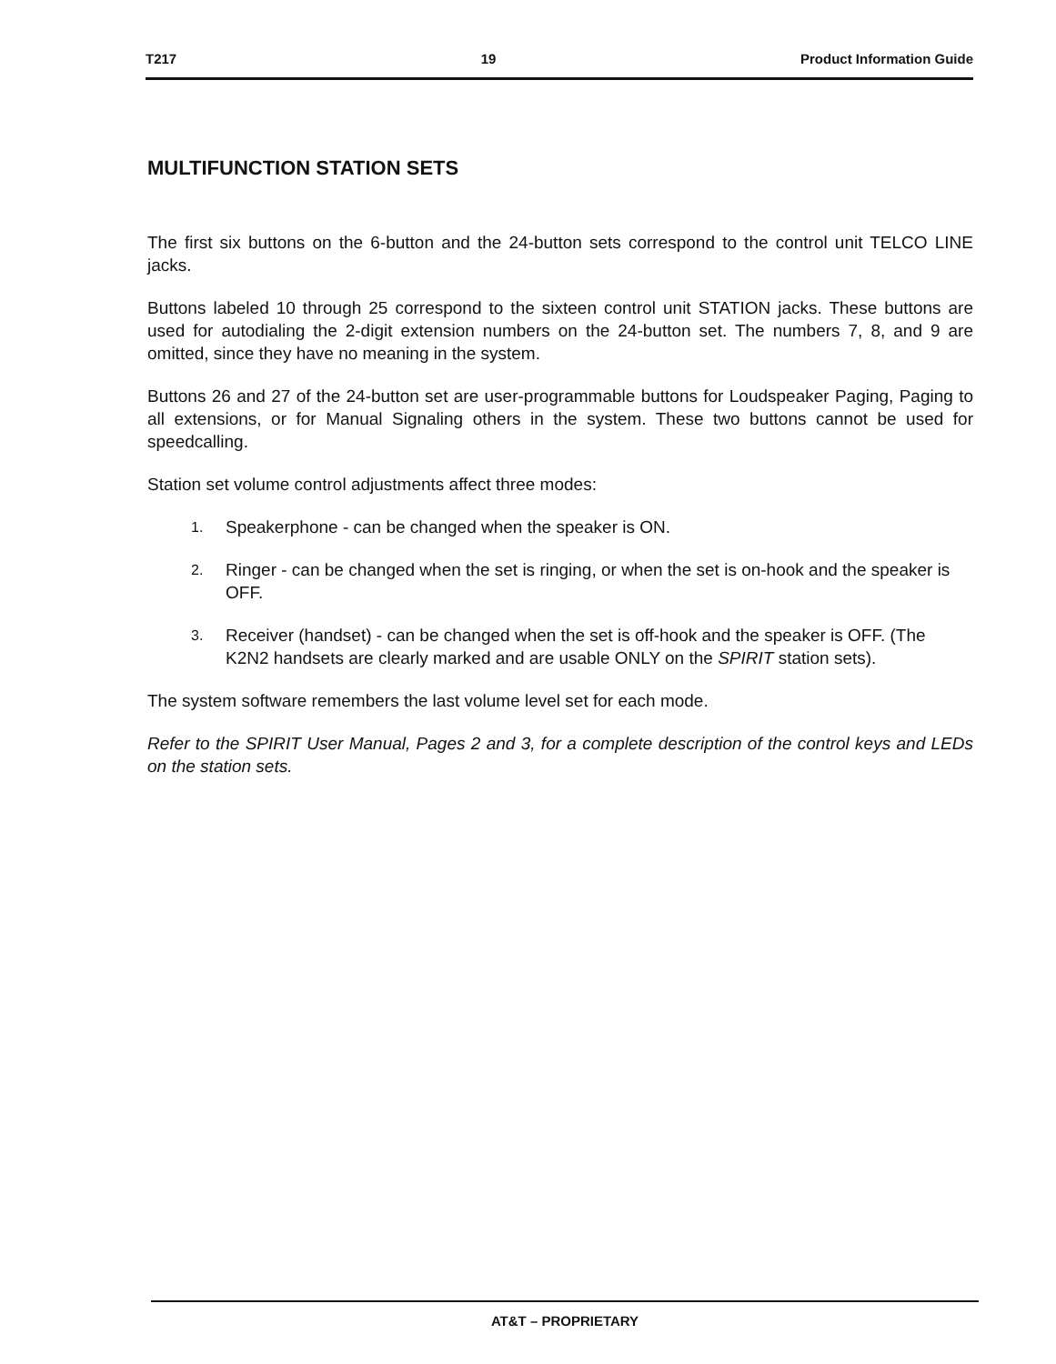T217 19 Product Information Guide
MULTIFUNCTION STATION SETS
The first six buttons on the 6-button and the 24-button sets correspond to the control unit TELCO LINE jacks.
Buttons labeled 10 through 25 correspond to the sixteen control unit STATION jacks. These buttons are used for autodialing the 2-digit extension numbers on the 24-button set. The numbers 7, 8, and 9 are omitted, since they have no meaning in the system.
Buttons 26 and 27 of the 24-button set are user-programmable buttons for Loudspeaker Paging, Paging to all extensions, or for Manual Signaling others in the system. These two buttons cannot be used for speedcalling.
Station set volume control adjustments affect three modes:
1.
Speakerphone - can be changed when the speaker is ON.
2.
Ringer - can be changed when the set is ringing, or when the set is on-hook and the speaker is OFF.
3.
Receiver (handset) - can be changed when the set is off-hook and the speaker is OFF. (The K2N2 handsets are clearly marked and are usable ONLY on the SPIRIT station sets).
The system software remembers the last volume level set for each mode.
Refer to the SPIRIT User Manual, Pages 2 and 3, for a complete description of the control keys and LEDs on the station sets.
AT&T – PROPRIETARY